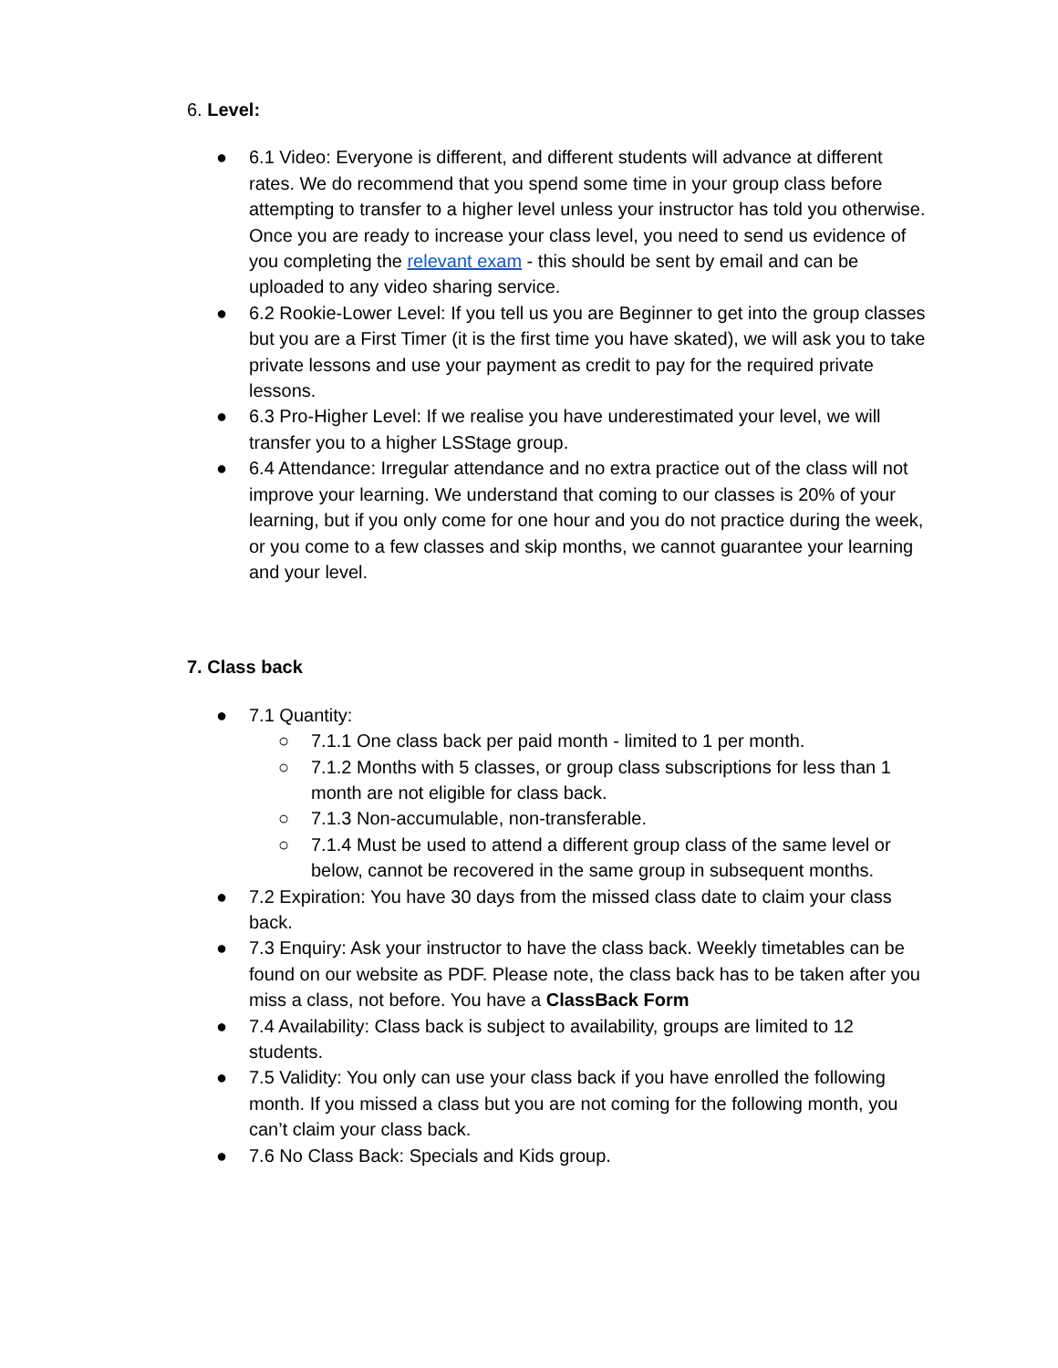6. Level:
● 6.1 Video: Everyone is different, and different students will advance at different rates. We do recommend that you spend some time in your group class before attempting to transfer to a higher level unless your instructor has told you otherwise. Once you are ready to increase your class level, you need to send us evidence of you completing the relevant exam - this should be sent by email and can be uploaded to any video sharing service.
● 6.2 Rookie-Lower Level: If you tell us you are Beginner to get into the group classes but you are a First Timer (it is the first time you have skated), we will ask you to take private lessons and use your payment as credit to pay for the required private lessons.
● 6.3 Pro-Higher Level: If we realise you have underestimated your level, we will transfer you to a higher LSStage group.
● 6.4 Attendance: Irregular attendance and no extra practice out of the class will not improve your learning. We understand that coming to our classes is 20% of your learning, but if you only come for one hour and you do not practice during the week, or you come to a few classes and skip months, we cannot guarantee your learning and your level.
7. Class back
● 7.1 Quantity:
○ 7.1.1 One class back per paid month - limited to 1 per month.
○ 7.1.2 Months with 5 classes, or group class subscriptions for less than 1 month are not eligible for class back.
○ 7.1.3 Non-accumulable, non-transferable.
○ 7.1.4 Must be used to attend a different group class of the same level or below, cannot be recovered in the same group in subsequent months.
● 7.2 Expiration: You have 30 days from the missed class date to claim your class back.
● 7.3 Enquiry: Ask your instructor to have the class back. Weekly timetables can be found on our website as PDF. Please note, the class back has to be taken after you miss a class, not before. You have a ClassBack Form
● 7.4 Availability: Class back is subject to availability, groups are limited to 12 students.
● 7.5 Validity: You only can use your class back if you have enrolled the following month. If you missed a class but you are not coming for the following month, you can’t claim your class back.
● 7.6 No Class Back: Specials and Kids group.